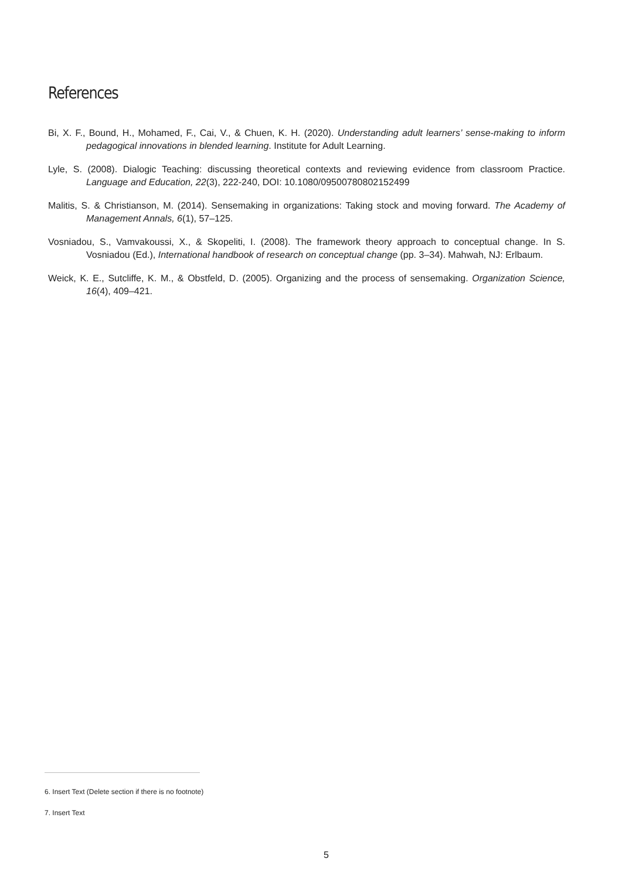References
Bi, X. F., Bound, H., Mohamed, F., Cai, V., & Chuen, K. H. (2020). Understanding adult learners’ sense-making to inform pedagogical innovations in blended learning. Institute for Adult Learning.
Lyle, S. (2008). Dialogic Teaching: discussing theoretical contexts and reviewing evidence from classroom Practice. Language and Education, 22(3), 222-240, DOI: 10.1080/09500780802152499
Malitis, S. & Christianson, M. (2014). Sensemaking in organizations: Taking stock and moving forward. The Academy of Management Annals, 6(1), 57–125.
Vosniadou, S., Vamvakoussi, X., & Skopeliti, I. (2008). The framework theory approach to conceptual change. In S. Vosniadou (Ed.), International handbook of research on conceptual change (pp. 3–34). Mahwah, NJ: Erlbaum.
Weick, K. E., Sutcliffe, K. M., & Obstfeld, D. (2005). Organizing and the process of sensemaking. Organization Science, 16(4), 409–421.
6. Insert Text (Delete section if there is no footnote)
7. Insert Text
5